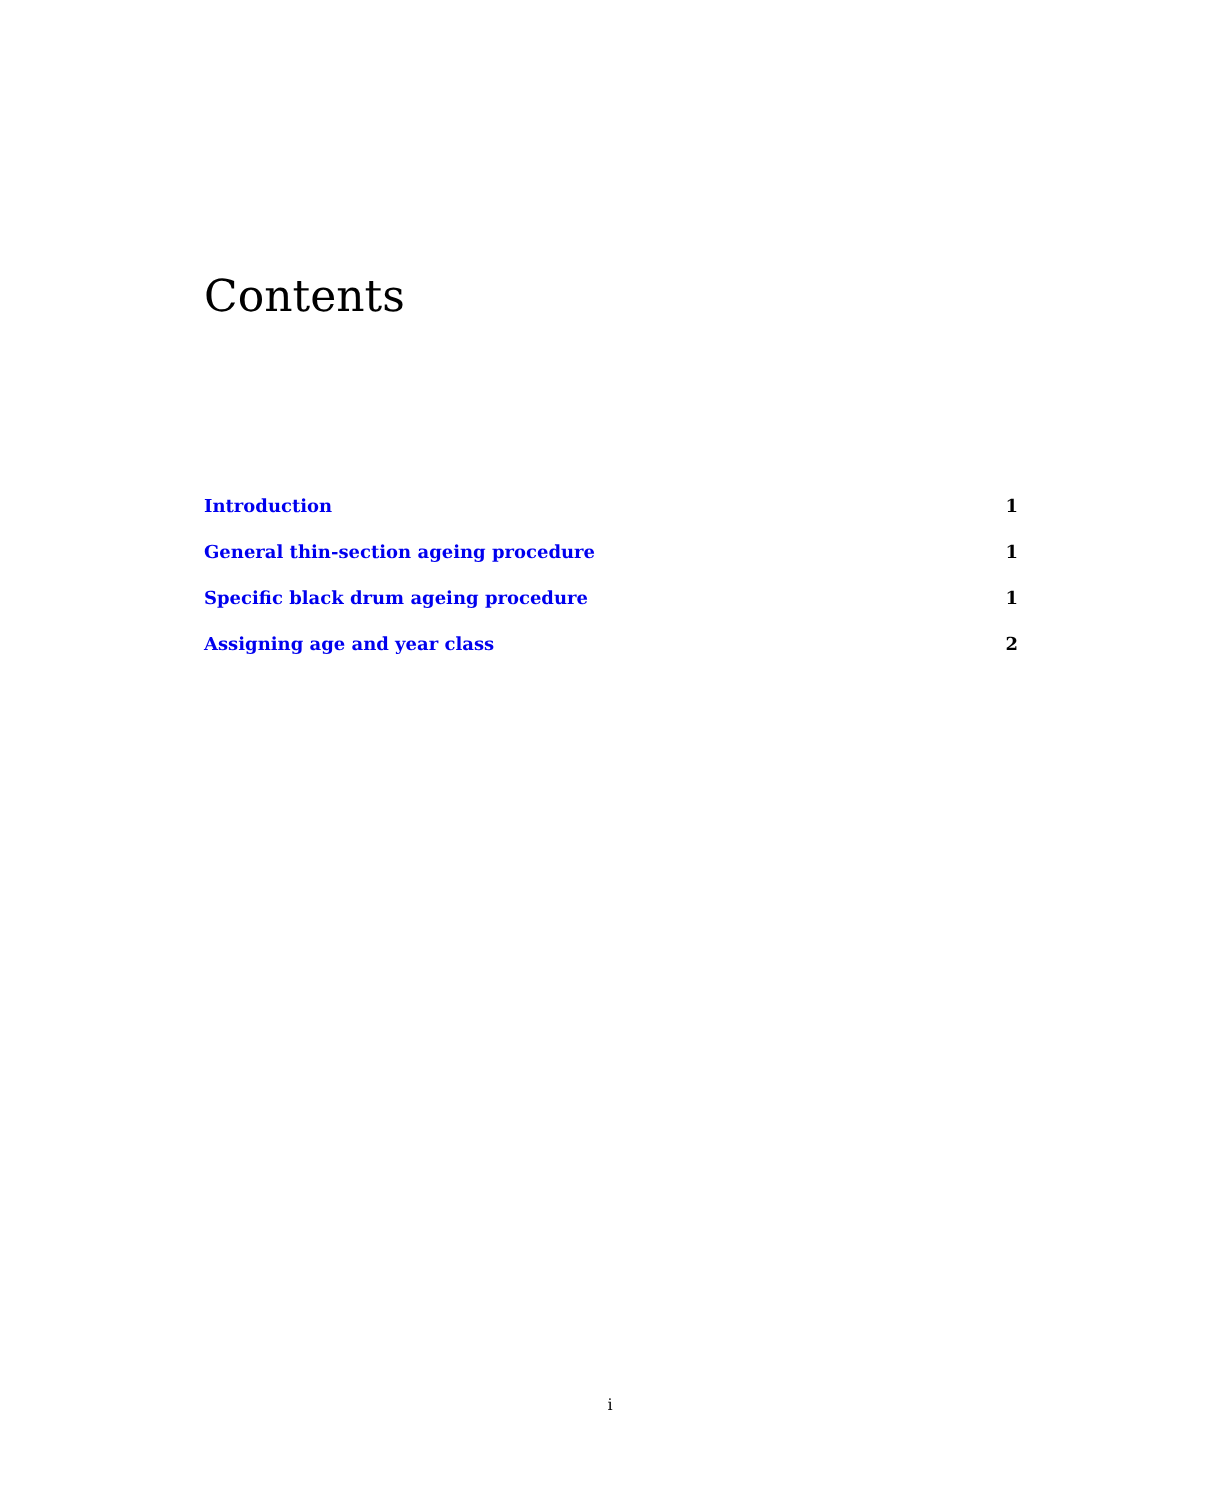Contents
Introduction 1
General thin-section ageing procedure 1
Specific black drum ageing procedure 1
Assigning age and year class 2
i